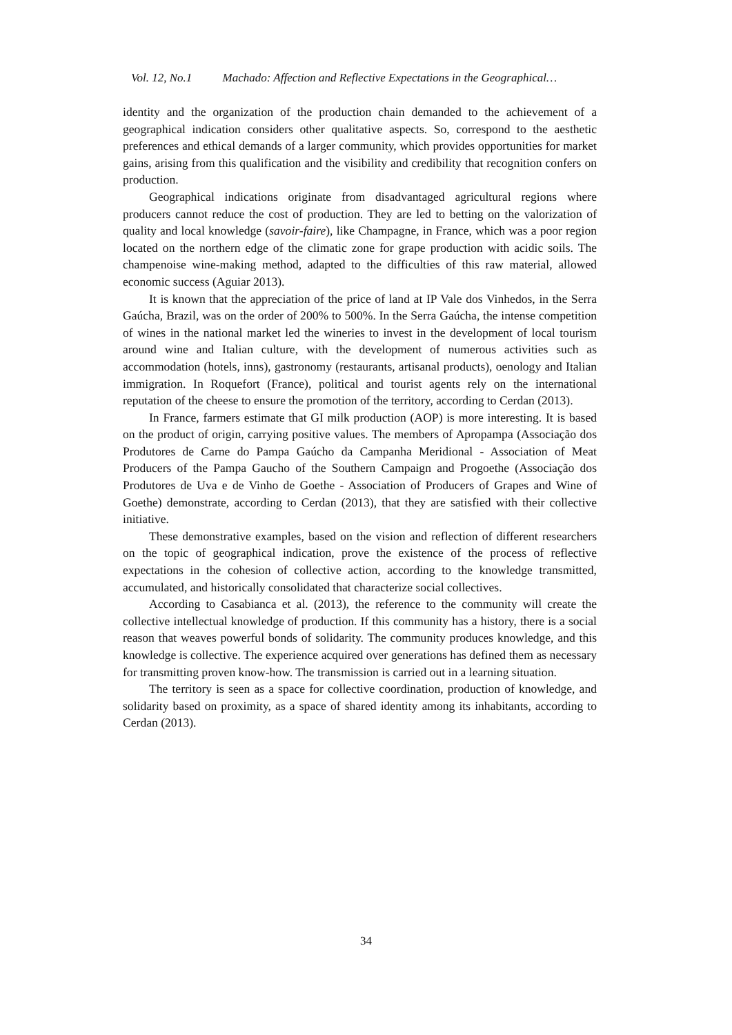Vol. 12, No.1 Machado: Affection and Reflective Expectations in the Geographical…
identity and the organization of the production chain demanded to the achievement of a geographical indication considers other qualitative aspects. So, correspond to the aesthetic preferences and ethical demands of a larger community, which provides opportunities for market gains, arising from this qualification and the visibility and credibility that recognition confers on production.
Geographical indications originate from disadvantaged agricultural regions where producers cannot reduce the cost of production. They are led to betting on the valorization of quality and local knowledge (savoir-faire), like Champagne, in France, which was a poor region located on the northern edge of the climatic zone for grape production with acidic soils. The champenoise wine-making method, adapted to the difficulties of this raw material, allowed economic success (Aguiar 2013).
It is known that the appreciation of the price of land at IP Vale dos Vinhedos, in the Serra Gaúcha, Brazil, was on the order of 200% to 500%. In the Serra Gaúcha, the intense competition of wines in the national market led the wineries to invest in the development of local tourism around wine and Italian culture, with the development of numerous activities such as accommodation (hotels, inns), gastronomy (restaurants, artisanal products), oenology and Italian immigration. In Roquefort (France), political and tourist agents rely on the international reputation of the cheese to ensure the promotion of the territory, according to Cerdan (2013).
In France, farmers estimate that GI milk production (AOP) is more interesting. It is based on the product of origin, carrying positive values. The members of Apropampa (Associação dos Produtores de Carne do Pampa Gaúcho da Campanha Meridional - Association of Meat Producers of the Pampa Gaucho of the Southern Campaign and Progoethe (Associação dos Produtores de Uva e de Vinho de Goethe - Association of Producers of Grapes and Wine of Goethe) demonstrate, according to Cerdan (2013), that they are satisfied with their collective initiative.
These demonstrative examples, based on the vision and reflection of different researchers on the topic of geographical indication, prove the existence of the process of reflective expectations in the cohesion of collective action, according to the knowledge transmitted, accumulated, and historically consolidated that characterize social collectives.
According to Casabianca et al. (2013), the reference to the community will create the collective intellectual knowledge of production. If this community has a history, there is a social reason that weaves powerful bonds of solidarity. The community produces knowledge, and this knowledge is collective. The experience acquired over generations has defined them as necessary for transmitting proven know-how. The transmission is carried out in a learning situation.
The territory is seen as a space for collective coordination, production of knowledge, and solidarity based on proximity, as a space of shared identity among its inhabitants, according to Cerdan (2013).
34